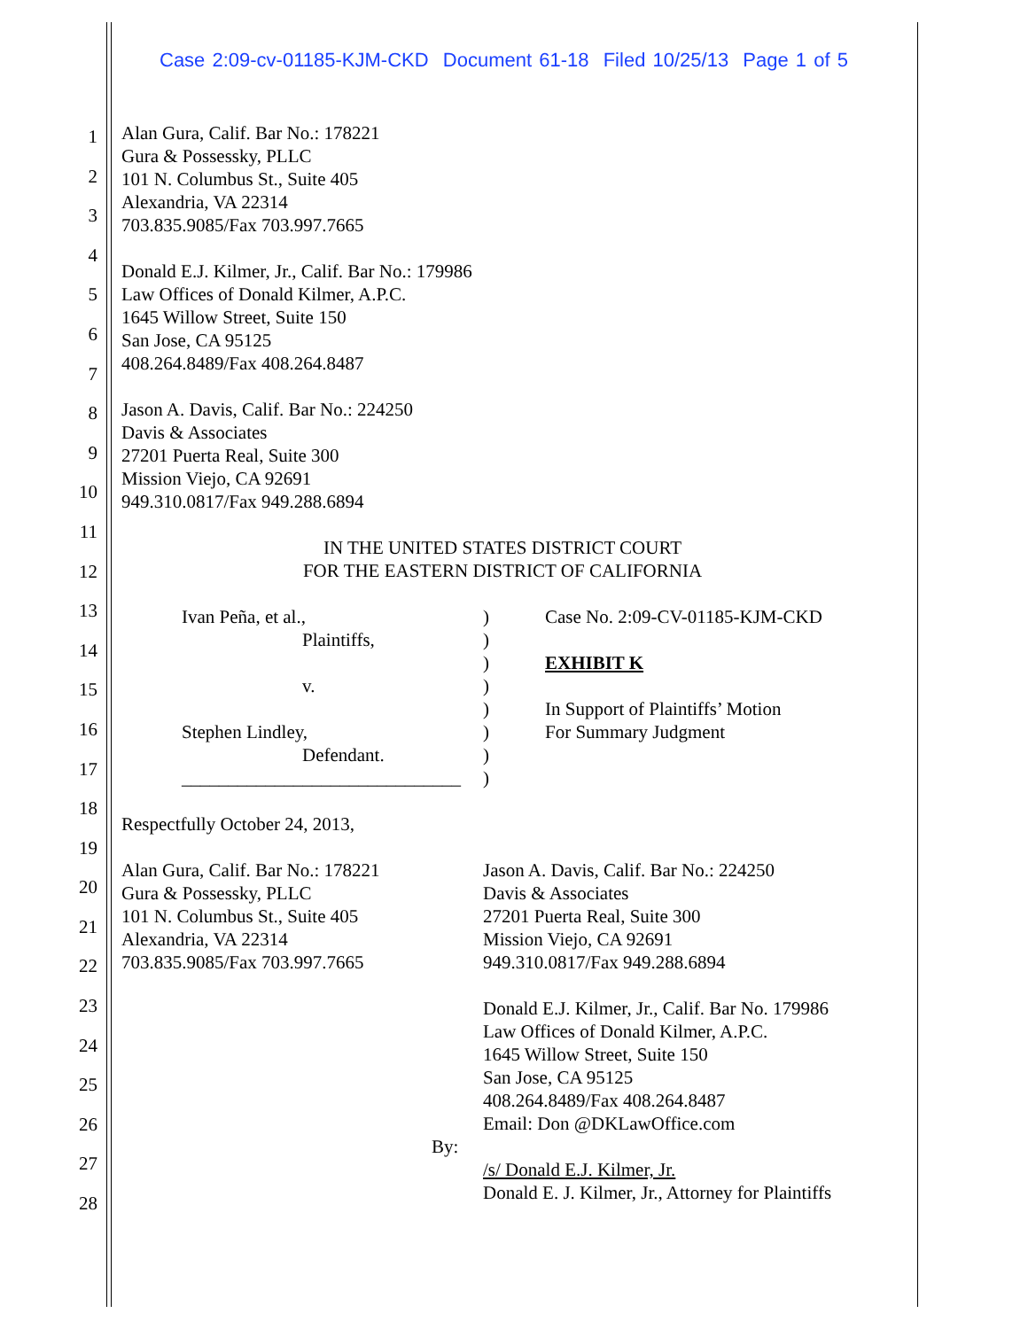Case 2:09-cv-01185-KJM-CKD Document 61-18 Filed 10/25/13 Page 1 of 5
1
2
3
4
5
6
7
8
9
10
11
12
13
14
15
16
17
18
19
20
21
22
23
24
25
26
27
28
Alan Gura, Calif. Bar No.: 178221
Gura & Possessky, PLLC
101 N. Columbus St., Suite 405
Alexandria, VA 22314
703.835.9085/Fax 703.997.7665
Donald E.J. Kilmer, Jr., Calif. Bar No.: 179986
Law Offices of Donald Kilmer, A.P.C.
1645 Willow Street, Suite 150
San Jose, CA 95125
408.264.8489/Fax 408.264.8487
Jason A. Davis, Calif. Bar No.: 224250
Davis & Associates
27201 Puerta Real, Suite 300
Mission Viejo, CA 92691
949.310.0817/Fax 949.288.6894
IN THE UNITED STATES DISTRICT COURT
FOR THE EASTERN DISTRICT OF CALIFORNIA
Ivan Peña, et al.,
Plaintiffs,
v.
Stephen Lindley,
Defendant.
______________________________
)
)
)
)
)
)
)
)
Case No. 2:09-CV-01185-KJM-CKD
EXHIBIT K
In Support of Plaintiffs’ Motion
For Summary Judgment
Respectfully October 24, 2013,
Alan Gura, Calif. Bar No.: 178221
Gura & Possessky, PLLC
101 N. Columbus St., Suite 405
Alexandria, VA 22314
703.835.9085/Fax 703.997.7665
By:
Jason A. Davis, Calif. Bar No.: 224250
Davis & Associates
27201 Puerta Real, Suite 300
Mission Viejo, CA 92691
949.310.0817/Fax 949.288.6894
Donald E.J. Kilmer, Jr., Calif. Bar No. 179986
Law Offices of Donald Kilmer, A.P.C.
1645 Willow Street, Suite 150
San Jose, CA 95125
408.264.8489/Fax 408.264.8487
Email: Don @DKLawOffice.com
/s/ Donald E.J. Kilmer, Jr.
Donald E. J. Kilmer, Jr., Attorney for Plaintiffs